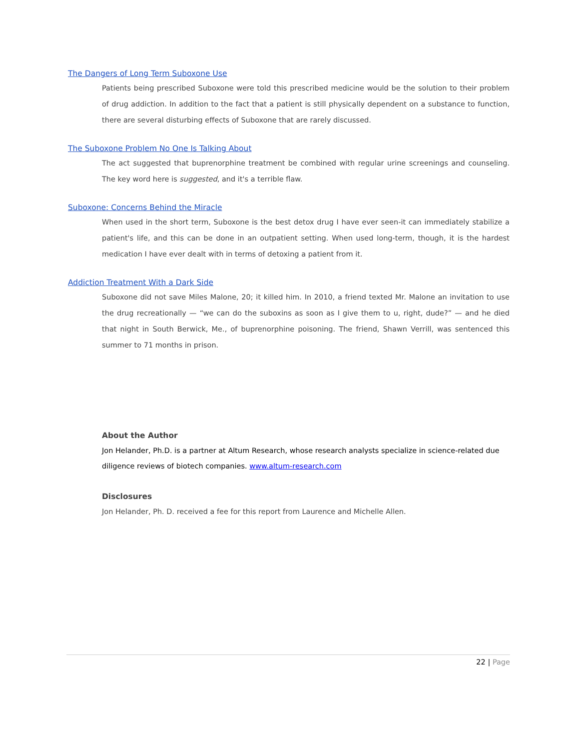The Dangers of Long Term Suboxone Use
Patients being prescribed Suboxone were told this prescribed medicine would be the solution to their problem of drug addiction. In addition to the fact that a patient is still physically dependent on a substance to function, there are several disturbing effects of Suboxone that are rarely discussed.
The Suboxone Problem No One Is Talking About
The act suggested that buprenorphine treatment be combined with regular urine screenings and counseling. The key word here is suggested, and it's a terrible flaw.
Suboxone: Concerns Behind the Miracle
When used in the short term, Suboxone is the best detox drug I have ever seen-it can immediately stabilize a patient's life, and this can be done in an outpatient setting. When used long-term, though, it is the hardest medication I have ever dealt with in terms of detoxing a patient from it.
Addiction Treatment With a Dark Side
Suboxone did not save Miles Malone, 20; it killed him. In 2010, a friend texted Mr. Malone an invitation to use the drug recreationally — “we can do the suboxins as soon as I give them to u, right, dude?” — and he died that night in South Berwick, Me., of buprenorphine poisoning. The friend, Shawn Verrill, was sentenced this summer to 71 months in prison.
About the Author
Jon Helander, Ph.D. is a partner at Altum Research, whose research analysts specialize in science-related due diligence reviews of biotech companies. www.altum-research.com
Disclosures
Jon Helander, Ph. D. received a fee for this report from Laurence and Michelle Allen.
22 | Page